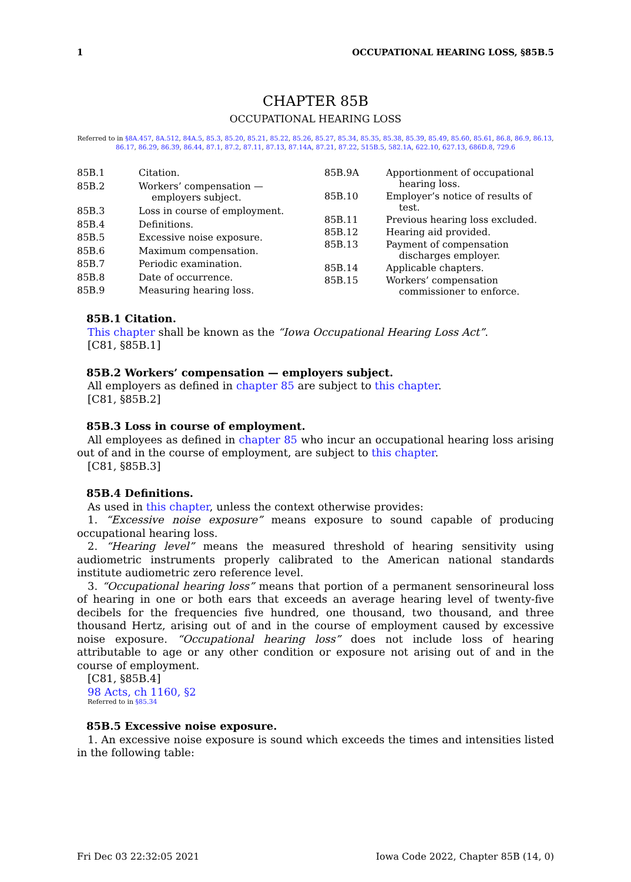1 OCCUPATIONAL HEARING LOSS, §85B.5
CHAPTER 85B
OCCUPATIONAL HEARING LOSS
Referred to in §8A.457, 8A.512, 84A.5, 85.3, 85.20, 85.21, 85.22, 85.26, 85.27, 85.34, 85.35, 85.38, 85.39, 85.49, 85.60, 85.61, 86.8, 86.9, 86.13, 86.17, 86.29, 86.39, 86.44, 87.1, 87.2, 87.11, 87.13, 87.14A, 87.21, 87.22, 515B.5, 582.1A, 622.10, 627.13, 686D.8, 729.6
| 85B.1 | Citation. |
| 85B.2 | Workers’ compensation — employers subject. |
| 85B.3 | Loss in course of employment. |
| 85B.4 | Definitions. |
| 85B.5 | Excessive noise exposure. |
| 85B.6 | Maximum compensation. |
| 85B.7 | Periodic examination. |
| 85B.8 | Date of occurrence. |
| 85B.9 | Measuring hearing loss. |
| 85B.9A | Apportionment of occupational hearing loss. |
| 85B.10 | Employer’s notice of results of test. |
| 85B.11 | Previous hearing loss excluded. |
| 85B.12 | Hearing aid provided. |
| 85B.13 | Payment of compensation discharges employer. |
| 85B.14 | Applicable chapters. |
| 85B.15 | Workers’ compensation commissioner to enforce. |
85B.1 Citation.
This chapter shall be known as the “Iowa Occupational Hearing Loss Act”.
[C81, §85B.1]
85B.2 Workers’ compensation — employers subject.
All employers as defined in chapter 85 are subject to this chapter.
[C81, §85B.2]
85B.3 Loss in course of employment.
All employees as defined in chapter 85 who incur an occupational hearing loss arising out of and in the course of employment, are subject to this chapter.
[C81, §85B.3]
85B.4 Definitions.
As used in this chapter, unless the context otherwise provides:
1. “Excessive noise exposure” means exposure to sound capable of producing occupational hearing loss.
2. “Hearing level” means the measured threshold of hearing sensitivity using audiometric instruments properly calibrated to the American national standards institute audiometric zero reference level.
3. “Occupational hearing loss” means that portion of a permanent sensorineural loss of hearing in one or both ears that exceeds an average hearing level of twenty-five decibels for the frequencies five hundred, one thousand, two thousand, and three thousand Hertz, arising out of and in the course of employment caused by excessive noise exposure. “Occupational hearing loss” does not include loss of hearing attributable to age or any other condition or exposure not arising out of and in the course of employment.
[C81, §85B.4]
98 Acts, ch 1160, §2
Referred to in §85.34
85B.5 Excessive noise exposure.
1. An excessive noise exposure is sound which exceeds the times and intensities listed in the following table:
Fri Dec 03 22:32:05 2021 Iowa Code 2022, Chapter 85B (14, 0)